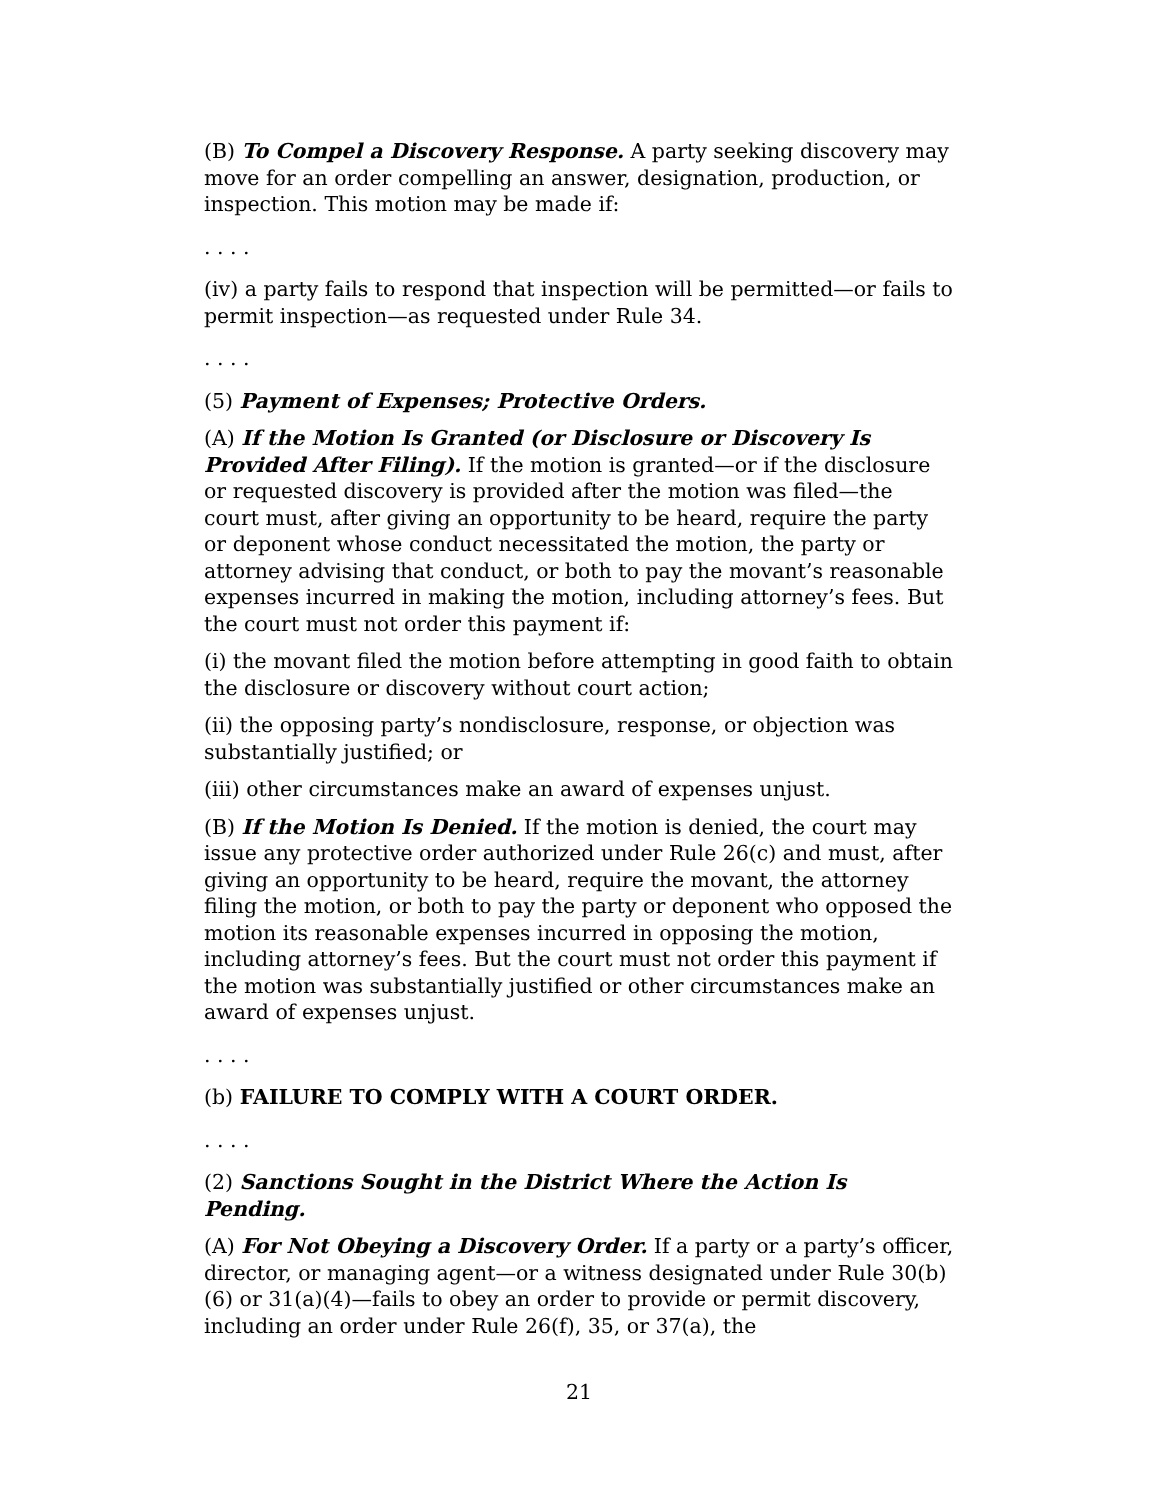(B) To Compel a Discovery Response. A party seeking discovery may move for an order compelling an answer, designation, production, or inspection. This motion may be made if:
. . . .
(iv) a party fails to respond that inspection will be permitted—or fails to permit inspection—as requested under Rule 34.
. . . .
(5) Payment of Expenses; Protective Orders.
(A) If the Motion Is Granted (or Disclosure or Discovery Is Provided After Filing). If the motion is granted—or if the disclosure or requested discovery is provided after the motion was filed—the court must, after giving an opportunity to be heard, require the party or deponent whose conduct necessitated the motion, the party or attorney advising that conduct, or both to pay the movant’s reasonable expenses incurred in making the motion, including attorney’s fees. But the court must not order this payment if:
(i) the movant filed the motion before attempting in good faith to obtain the disclosure or discovery without court action;
(ii) the opposing party’s nondisclosure, response, or objection was substantially justified; or
(iii) other circumstances make an award of expenses unjust.
(B) If the Motion Is Denied. If the motion is denied, the court may issue any protective order authorized under Rule 26(c) and must, after giving an opportunity to be heard, require the movant, the attorney filing the motion, or both to pay the party or deponent who opposed the motion its reasonable expenses incurred in opposing the motion, including attorney’s fees. But the court must not order this payment if the motion was substantially justified or other circumstances make an award of expenses unjust.
. . . .
(b) FAILURE TO COMPLY WITH A COURT ORDER.
. . . .
(2) Sanctions Sought in the District Where the Action Is Pending.
(A) For Not Obeying a Discovery Order. If a party or a party’s officer, director, or managing agent—or a witness designated under Rule 30(b)(6) or 31(a)(4)—fails to obey an order to provide or permit discovery, including an order under Rule 26(f), 35, or 37(a), the
21